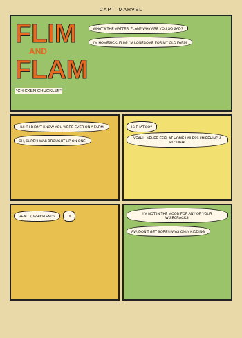CAPT. MARVEL
FLIM
AND
FLAM
"CHICKEN CHUCKLES"
WHAT'S THE MATTER, FLAM? WHY ARE YOU SO SAD? I'M HOMESICK, FLIM! I'M LONESOME FOR MY OLD FARM!
HUH? I DIDN'T KNOW YOU WERE EVER ON A FARM! OH, SURE! I WAS BROUGHT UP ON ONE!
IS THAT SO? YEAH! I NEVER FEEL AT HOME UNLESS I'M BEHIND A PLOUGH!
REALLY, WHICH END? !!! I'M NOT IN THE MOOD FOR ANY OF YOUR WISECRACKS! AW, DON'T GET SORE! I WAS ONLY KIDDING!